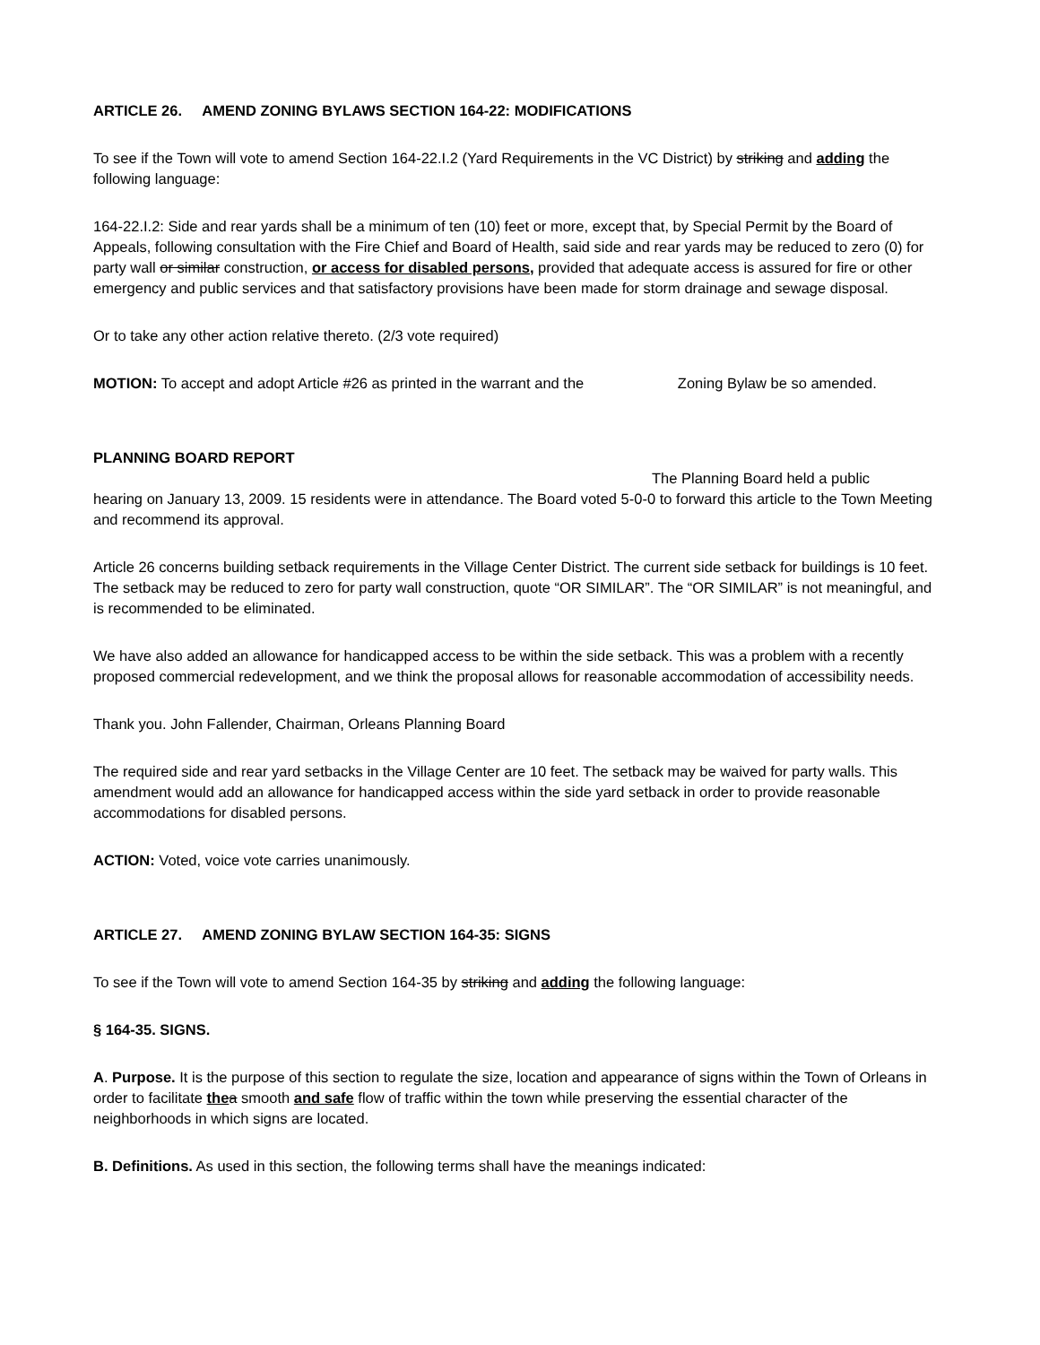ARTICLE 26. AMEND ZONING BYLAWS SECTION 164-22: MODIFICATIONS
To see if the Town will vote to amend Section 164-22.I.2 (Yard Requirements in the VC District) by striking and adding the following language:
164-22.I.2: Side and rear yards shall be a minimum of ten (10) feet or more, except that, by Special Permit by the Board of Appeals, following consultation with the Fire Chief and Board of Health, said side and rear yards may be reduced to zero (0) for party wall or similar construction, or access for disabled persons, provided that adequate access is assured for fire or other emergency and public services and that satisfactory provisions have been made for storm drainage and sewage disposal.
Or to take any other action relative thereto. (2/3 vote required)
MOTION: To accept and adopt Article #26 as printed in the warrant and the Zoning Bylaw be so amended.
PLANNING BOARD REPORT
The Planning Board held a public
hearing on January 13, 2009. 15 residents were in attendance. The Board voted 5-0-0 to forward this article to the Town Meeting and recommend its approval.
Article 26 concerns building setback requirements in the Village Center District. The current side setback for buildings is 10 feet. The setback may be reduced to zero for party wall construction, quote “OR SIMILAR”. The “OR SIMILAR” is not meaningful, and is recommended to be eliminated.
We have also added an allowance for handicapped access to be within the side setback. This was a problem with a recently proposed commercial redevelopment, and we think the proposal allows for reasonable accommodation of accessibility needs.
Thank you. John Fallender, Chairman, Orleans Planning Board
The required side and rear yard setbacks in the Village Center are 10 feet. The setback may be waived for party walls. This amendment would add an allowance for handicapped access within the side yard setback in order to provide reasonable accommodations for disabled persons.
ACTION: Voted, voice vote carries unanimously.
ARTICLE 27. AMEND ZONING BYLAW SECTION 164-35: SIGNS
To see if the Town will vote to amend Section 164-35 by striking and adding the following language:
§ 164-35. SIGNS.
A. Purpose. It is the purpose of this section to regulate the size, location and appearance of signs within the Town of Orleans in order to facilitate the a smooth and safe flow of traffic within the town while preserving the essential character of the neighborhoods in which signs are located.
B. Definitions. As used in this section, the following terms shall have the meanings indicated: